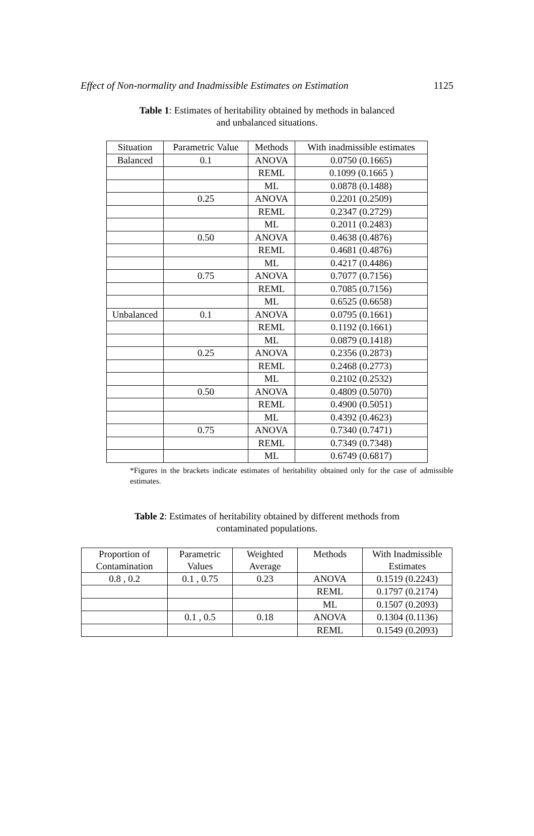Effect of Non-normality and Inadmissible Estimates on Estimation 1125
Table 1: Estimates of heritability obtained by methods in balanced and unbalanced situations.
| Situation | Parametric Value | Methods | With inadmissible estimates |
| --- | --- | --- | --- |
| Balanced | 0.1 | ANOVA | 0.0750 (0.1665) |
| | | REML | 0.1099 (0.1665 ) |
| | | ML | 0.0878 (0.1488) |
| | 0.25 | ANOVA | 0.2201 (0.2509) |
| | | REML | 0.2347 (0.2729) |
| | | ML | 0.2011 (0.2483) |
| | 0.50 | ANOVA | 0.4638 (0.4876) |
| | | REML | 0.4681 (0.4876) |
| | | ML | 0.4217 (0.4486) |
| | 0.75 | ANOVA | 0.7077 (0.7156) |
| | | REML | 0.7085 (0.7156) |
| | | ML | 0.6525 (0.6658) |
| Unbalanced | 0.1 | ANOVA | 0.0795 (0.1661) |
| | | REML | 0.1192 (0.1661) |
| | | ML | 0.0879 (0.1418) |
| | 0.25 | ANOVA | 0.2356 (0.2873) |
| | | REML | 0.2468 (0.2773) |
| | | ML | 0.2102 (0.2532) |
| | 0.50 | ANOVA | 0.4809 (0.5070) |
| | | REML | 0.4900 (0.5051) |
| | | ML | 0.4392 (0.4623) |
| | 0.75 | ANOVA | 0.7340 (0.7471) |
| | | REML | 0.7349 (0.7348) |
| | | ML | 0.6749 (0.6817) |
*Figures in the brackets indicate estimates of heritability obtained only for the case of admissible estimates.
Table 2: Estimates of heritability obtained by different methods from contaminated populations.
| Proportion of Contamination | Parametric Values | Weighted Average | Methods | With Inadmissible Estimates |
| --- | --- | --- | --- | --- |
| 0.8 , 0.2 | 0.1 , 0.75 | 0.23 | ANOVA | 0.1519 (0.2243) |
| | | | REML | 0.1797 (0.2174) |
| | | | ML | 0.1507 (0.2093) |
| | 0.1 , 0.5 | 0.18 | ANOVA | 0.1304 (0.1136) |
| | | | REML | 0.1549 (0.2093) |